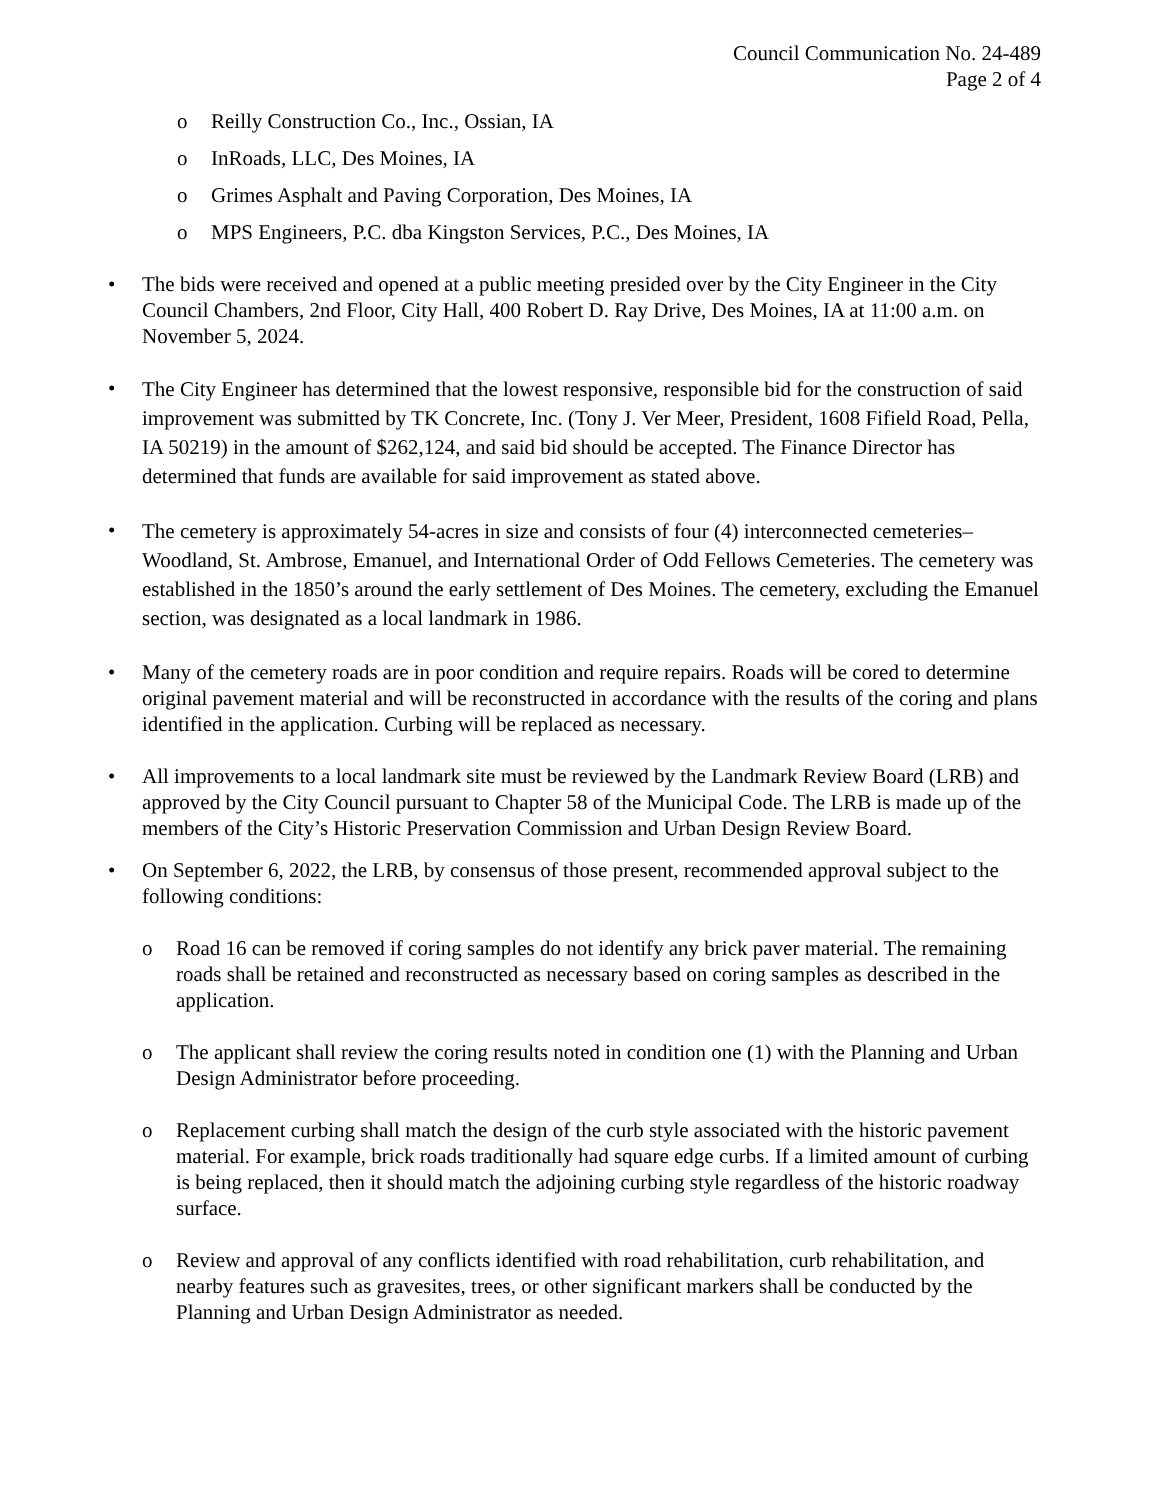Council Communication No. 24-489
Page 2 of 4
o Reilly Construction Co., Inc., Ossian, IA
o InRoads, LLC, Des Moines, IA
o Grimes Asphalt and Paving Corporation, Des Moines, IA
o MPS Engineers, P.C. dba Kingston Services, P.C., Des Moines, IA
• The bids were received and opened at a public meeting presided over by the City Engineer in the City Council Chambers, 2nd Floor, City Hall, 400 Robert D. Ray Drive, Des Moines, IA at 11:00 a.m. on November 5, 2024.
• The City Engineer has determined that the lowest responsive, responsible bid for the construction of said improvement was submitted by TK Concrete, Inc. (Tony J. Ver Meer, President, 1608 Fifield Road, Pella, IA 50219) in the amount of $262,124, and said bid should be accepted. The Finance Director has determined that funds are available for said improvement as stated above.
• The cemetery is approximately 54-acres in size and consists of four (4) interconnected cemeteries– Woodland, St. Ambrose, Emanuel, and International Order of Odd Fellows Cemeteries. The cemetery was established in the 1850’s around the early settlement of Des Moines. The cemetery, excluding the Emanuel section, was designated as a local landmark in 1986.
• Many of the cemetery roads are in poor condition and require repairs. Roads will be cored to determine original pavement material and will be reconstructed in accordance with the results of the coring and plans identified in the application. Curbing will be replaced as necessary.
• All improvements to a local landmark site must be reviewed by the Landmark Review Board (LRB) and approved by the City Council pursuant to Chapter 58 of the Municipal Code. The LRB is made up of the members of the City’s Historic Preservation Commission and Urban Design Review Board.
• On September 6, 2022, the LRB, by consensus of those present, recommended approval subject to the following conditions:
o Road 16 can be removed if coring samples do not identify any brick paver material. The remaining roads shall be retained and reconstructed as necessary based on coring samples as described in the application.
o The applicant shall review the coring results noted in condition one (1) with the Planning and Urban Design Administrator before proceeding.
o Replacement curbing shall match the design of the curb style associated with the historic pavement material. For example, brick roads traditionally had square edge curbs. If a limited amount of curbing is being replaced, then it should match the adjoining curbing style regardless of the historic roadway surface.
o Review and approval of any conflicts identified with road rehabilitation, curb rehabilitation, and nearby features such as gravesites, trees, or other significant markers shall be conducted by the Planning and Urban Design Administrator as needed.